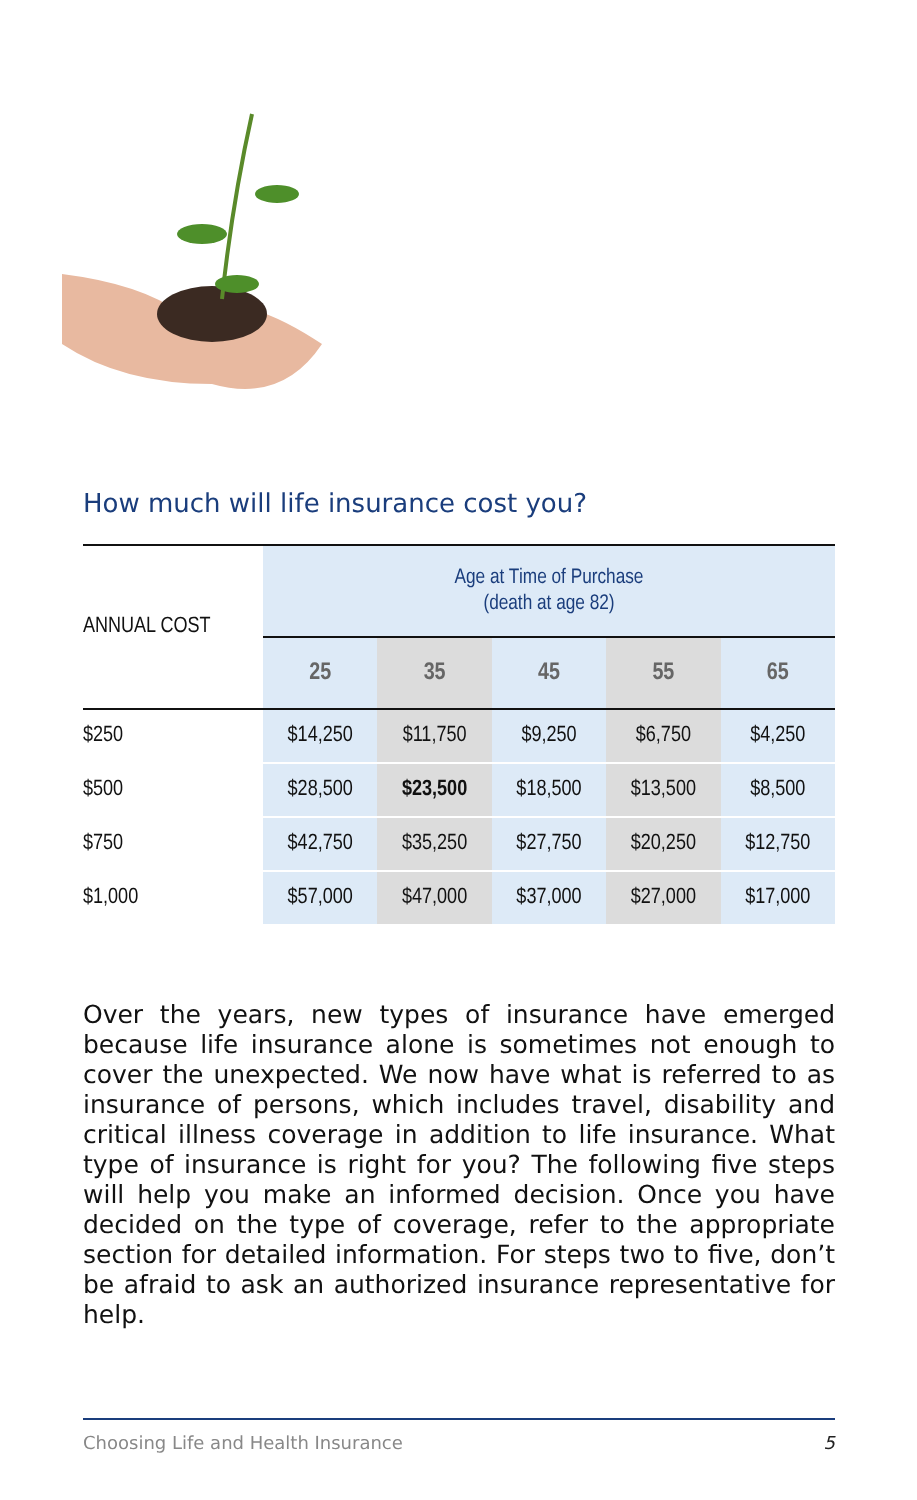How much will life insurance cost you?
| ANNUAL COST | Age at Time of Purchase (death at age 82) | | | | |
| --- | --- | --- | --- | --- | --- |
| | 25 | 35 | 45 | 55 | 65 |
| $250 | $14,250 | $11,750 | $9,250 | $6,750 | $4,250 |
| $500 | $28,500 | $23,500 | $18,500 | $13,500 | $8,500 |
| $750 | $42,750 | $35,250 | $27,750 | $20,250 | $12,750 |
| $1,000 | $57,000 | $47,000 | $37,000 | $27,000 | $17,000 |
Over the years, new types of insurance have emerged because life insurance alone is sometimes not enough to cover the unexpected. We now have what is referred to as insurance of persons, which includes travel, disability and critical illness coverage in addition to life insurance. What type of insurance is right for you? The following five steps will help you make an informed decision. Once you have decided on the type of coverage, refer to the appropriate section for detailed information. For steps two to five, don’t be afraid to ask an authorized insurance representative for help.
Choosing Life and Health Insurance 5